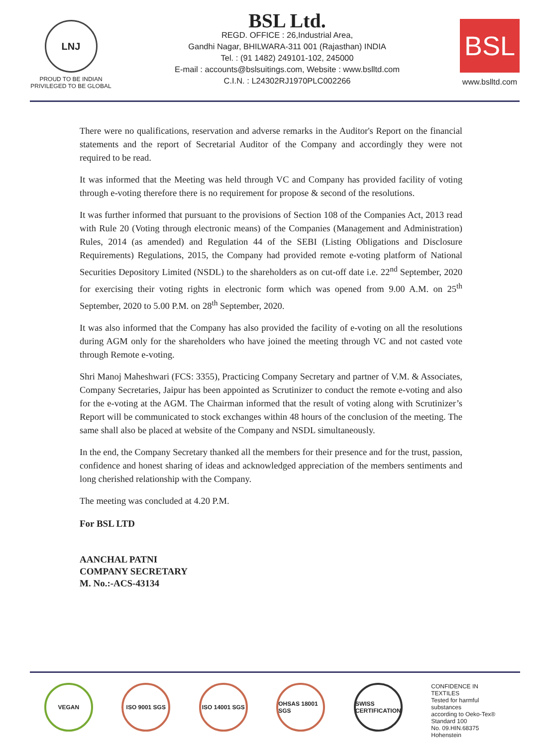LNJ
PROUD TO BE INDIAN
PRIVILEGED TO BE GLOBAL
BSL Ltd.
REGD. OFFICE : 26,Industrial Area,
Gandhi Nagar, BHILWARA-311 001 (Rajasthan) INDIA
Tel. : (91 1482) 249101-102, 245000
E-mail : accounts@bslsuitings.com, Website : www.bslltd.com
C.I.N. : L24302RJ1970PLC002266
BSL
www.bslltd.com
There were no qualifications, reservation and adverse remarks in the Auditor's Report on the financial statements and the report of Secretarial Auditor of the Company and accordingly they were not required to be read.
It was informed that the Meeting was held through VC and Company has provided facility of voting through e-voting therefore there is no requirement for propose & second of the resolutions.
It was further informed that pursuant to the provisions of Section 108 of the Companies Act, 2013 read with Rule 20 (Voting through electronic means) of the Companies (Management and Administration) Rules, 2014 (as amended) and Regulation 44 of the SEBI (Listing Obligations and Disclosure Requirements) Regulations, 2015, the Company had provided remote e-voting platform of National Securities Depository Limited (NSDL) to the shareholders as on cut-off date i.e. 22<sup>nd</sup> September, 2020 for exercising their voting rights in electronic form which was opened from 9.00 A.M. on 25<sup>th</sup> September, 2020 to 5.00 P.M. on 28<sup>th</sup> September, 2020.
It was also informed that the Company has also provided the facility of e-voting on all the resolutions during AGM only for the shareholders who have joined the meeting through VC and not casted vote through Remote e-voting.
Shri Manoj Maheshwari (FCS: 3355), Practicing Company Secretary and partner of V.M. & Associates, Company Secretaries, Jaipur has been appointed as Scrutinizer to conduct the remote e-voting and also for the e-voting at the AGM. The Chairman informed that the result of voting along with Scrutinizer’s Report will be communicated to stock exchanges within 48 hours of the conclusion of the meeting. The same shall also be placed at website of the Company and NSDL simultaneously.
In the end, the Company Secretary thanked all the members for their presence and for the trust, passion, confidence and honest sharing of ideas and acknowledged appreciation of the members sentiments and long cherished relationship with the Company.
The meeting was concluded at 4.20 P.M.
For BSL LTD
AANCHAL PATNI
COMPANY SECRETARY
M. No.:-ACS-43134
VEGAN ISO 9001 SGS ISO 14001 SGS
OHSAS 18001 SGS
SWISS CERTIFICATION
CONFIDENCE IN TEXTILES
Tested for harmful substances
according to Oeko-Tex® Standard 100
No. 09.HIN.68375 Hohenstein